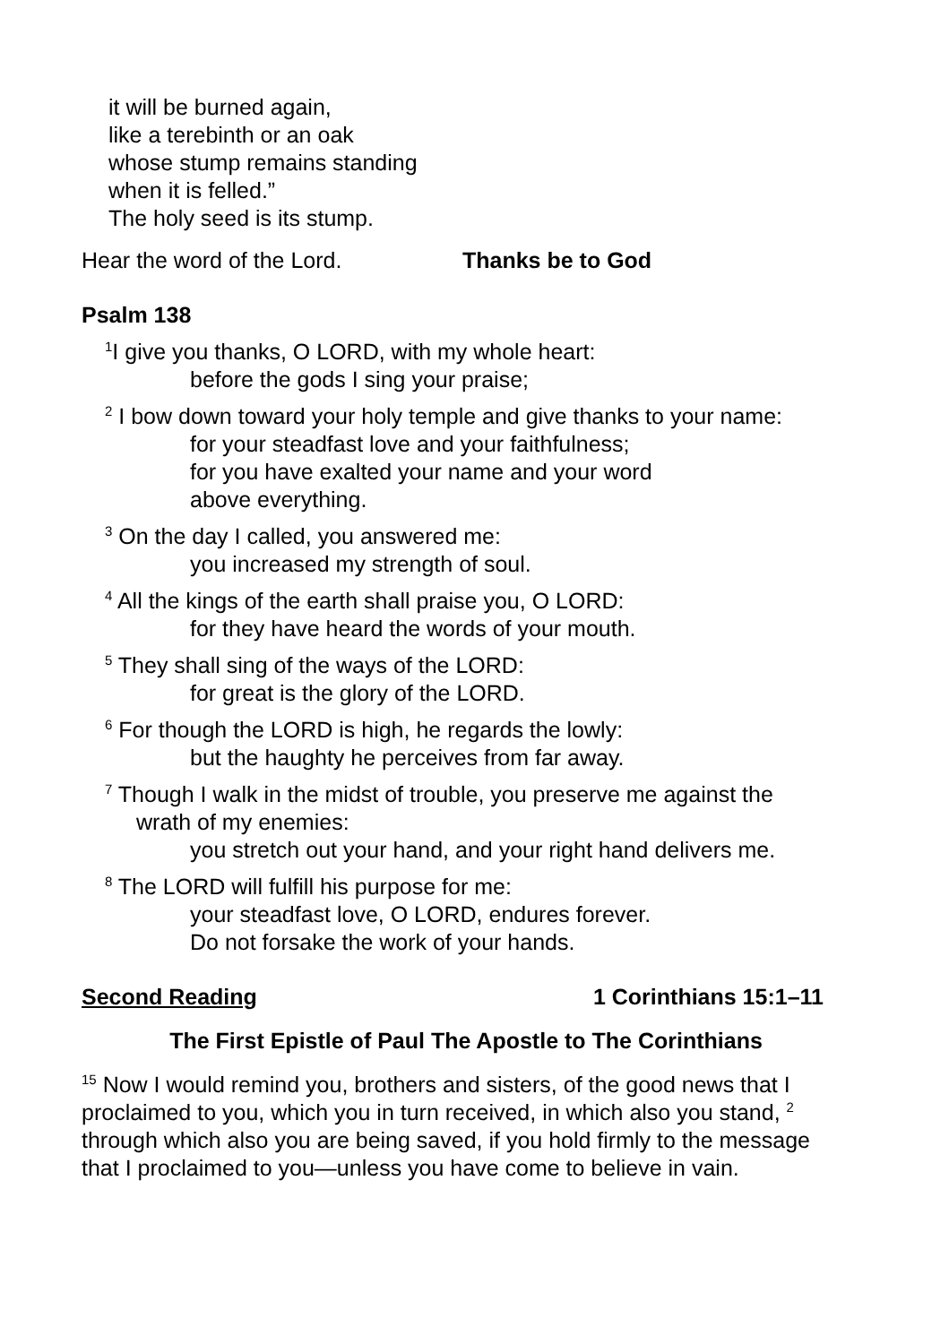it will be burned again,
like a terebinth or an oak
whose stump remains standing
when it is felled.”
The holy seed is its stump.
Hear the word of the Lord. Thanks be to God
Psalm 138
<sup>1</sup> I give you thanks, O LORD, with my whole heart:
before the gods I sing your praise;
<sup>2</sup> I bow down toward your holy temple and give thanks to your name:
for your steadfast love and your faithfulness;
for you have exalted your name and your word
above everything.
<sup>3</sup> On the day I called, you answered me:
you increased my strength of soul.
<sup>4</sup> All the kings of the earth shall praise you, O LORD:
for they have heard the words of your mouth.
<sup>5</sup> They shall sing of the ways of the LORD:
for great is the glory of the LORD.
<sup>6</sup> For though the LORD is high, he regards the lowly:
but the haughty he perceives from far away.
<sup>7</sup> Though I walk in the midst of trouble, you preserve me against the
wrath of my enemies:
you stretch out your hand, and your right hand delivers me.
<sup>8</sup> The LORD will fulfill his purpose for me:
your steadfast love, O LORD, endures forever.
Do not forsake the work of your hands.
Second Reading 1 Corinthians 15:1–11
The First Epistle of Paul The Apostle to The Corinthians
<sup>15</sup> Now I would remind you, brothers and sisters, of the good news that I proclaimed to you, which you in turn received, in which also you stand, <sup>2</sup> through which also you are being saved, if you hold firmly to the message that I proclaimed to you—unless you have come to believe in vain.